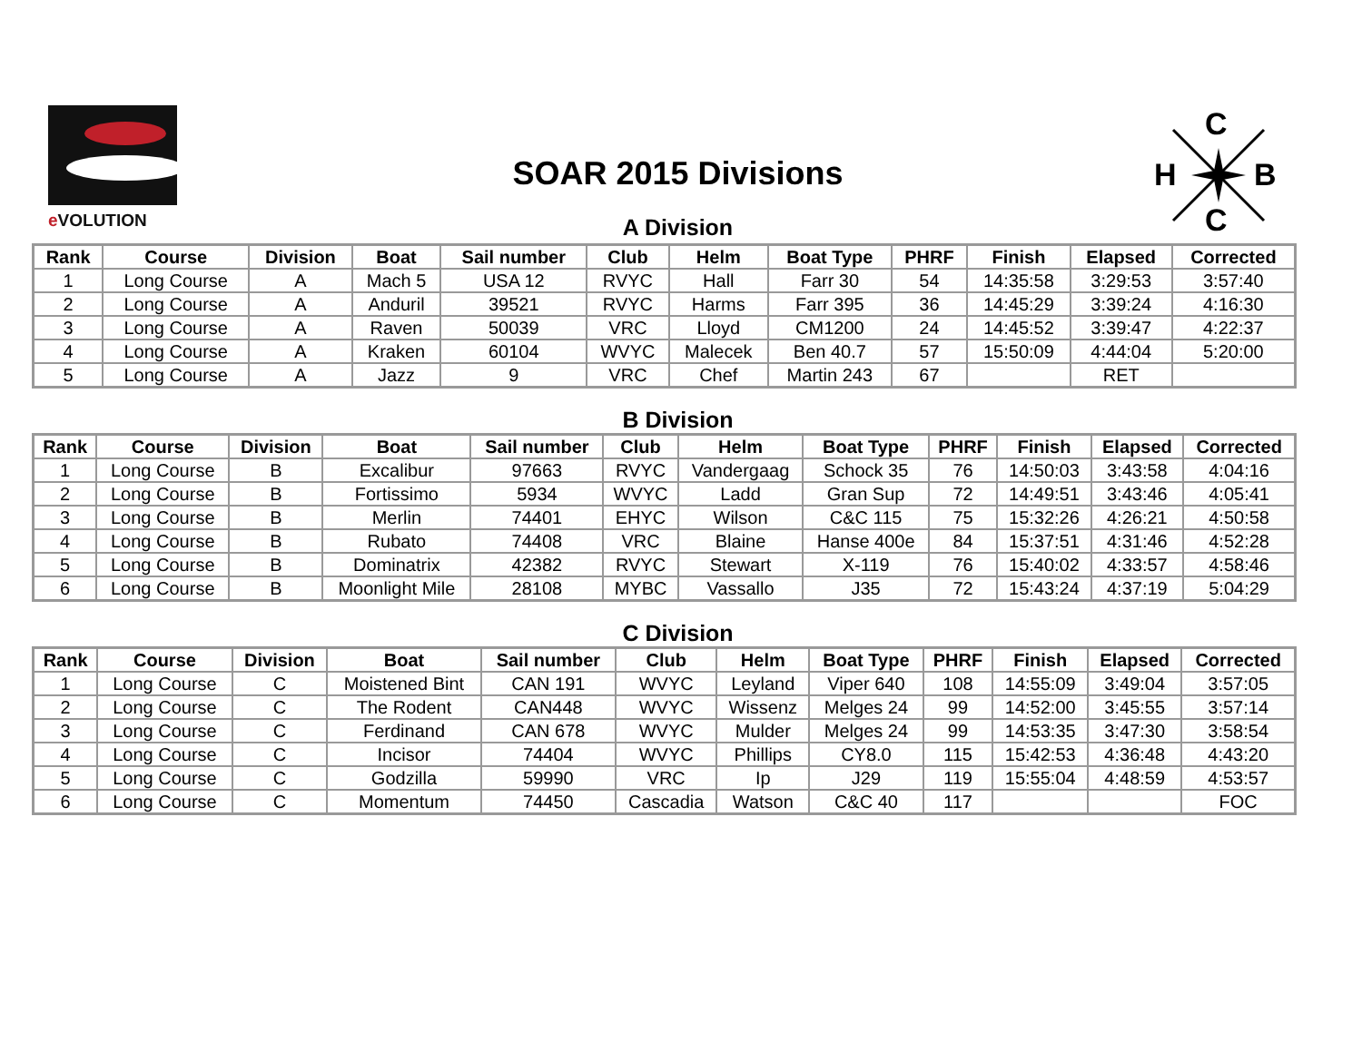e VOLUTION
SOAR 2015 Divisions
C
H
B
C
A Division
| Rank | Course | Division | Boat | Sail number | Club | Helm | Boat Type | PHRF | Finish | Elapsed | Corrected |
| --- | --- | --- | --- | --- | --- | --- | --- | --- | --- | --- | --- |
| 1 | Long Course | A | Mach 5 | USA 12 | RVYC | Hall | Farr 30 | 54 | 14:35:58 | 3:29:53 | 3:57:40 |
| 2 | Long Course | A | Anduril | 39521 | RVYC | Harms | Farr 395 | 36 | 14:45:29 | 3:39:24 | 4:16:30 |
| 3 | Long Course | A | Raven | 50039 | VRC | Lloyd | CM1200 | 24 | 14:45:52 | 3:39:47 | 4:22:37 |
| 4 | Long Course | A | Kraken | 60104 | WVYC | Malecek | Ben 40.7 | 57 | 15:50:09 | 4:44:04 | 5:20:00 |
| 5 | Long Course | A | Jazz | 9 | VRC | Chef | Martin 243 | 67 | | RET | |
B Division
| Rank | Course | Division | Boat | Sail number | Club | Helm | Boat Type | PHRF | Finish | Elapsed | Corrected |
| --- | --- | --- | --- | --- | --- | --- | --- | --- | --- | --- | --- |
| 1 | Long Course | B | Excalibur | 97663 | RVYC | Vandergaag | Schock 35 | 76 | 14:50:03 | 3:43:58 | 4:04:16 |
| 2 | Long Course | B | Fortissimo | 5934 | WVYC | Ladd | Gran Sup | 72 | 14:49:51 | 3:43:46 | 4:05:41 |
| 3 | Long Course | B | Merlin | 74401 | EHYC | Wilson | C&C 115 | 75 | 15:32:26 | 4:26:21 | 4:50:58 |
| 4 | Long Course | B | Rubato | 74408 | VRC | Blaine | Hanse 400e | 84 | 15:37:51 | 4:31:46 | 4:52:28 |
| 5 | Long Course | B | Dominatrix | 42382 | RVYC | Stewart | X-119 | 76 | 15:40:02 | 4:33:57 | 4:58:46 |
| 6 | Long Course | B | Moonlight Mile | 28108 | MYBC | Vassallo | J35 | 72 | 15:43:24 | 4:37:19 | 5:04:29 |
C Division
| Rank | Course | Division | Boat | Sail number | Club | Helm | Boat Type | PHRF | Finish | Elapsed | Corrected |
| --- | --- | --- | --- | --- | --- | --- | --- | --- | --- | --- | --- |
| 1 | Long Course | C | Moistened Bint | CAN 191 | WVYC | Leyland | Viper 640 | 108 | 14:55:09 | 3:49:04 | 3:57:05 |
| 2 | Long Course | C | The Rodent | CAN448 | WVYC | Wissenz | Melges 24 | 99 | 14:52:00 | 3:45:55 | 3:57:14 |
| 3 | Long Course | C | Ferdinand | CAN 678 | WVYC | Mulder | Melges 24 | 99 | 14:53:35 | 3:47:30 | 3:58:54 |
| 4 | Long Course | C | Incisor | 74404 | WVYC | Phillips | CY8.0 | 115 | 15:42:53 | 4:36:48 | 4:43:20 |
| 5 | Long Course | C | Godzilla | 59990 | VRC | Ip | J29 | 119 | 15:55:04 | 4:48:59 | 4:53:57 |
| 6 | Long Course | C | Momentum | 74450 | Cascadia | Watson | C&C 40 | 117 | | | FOC |